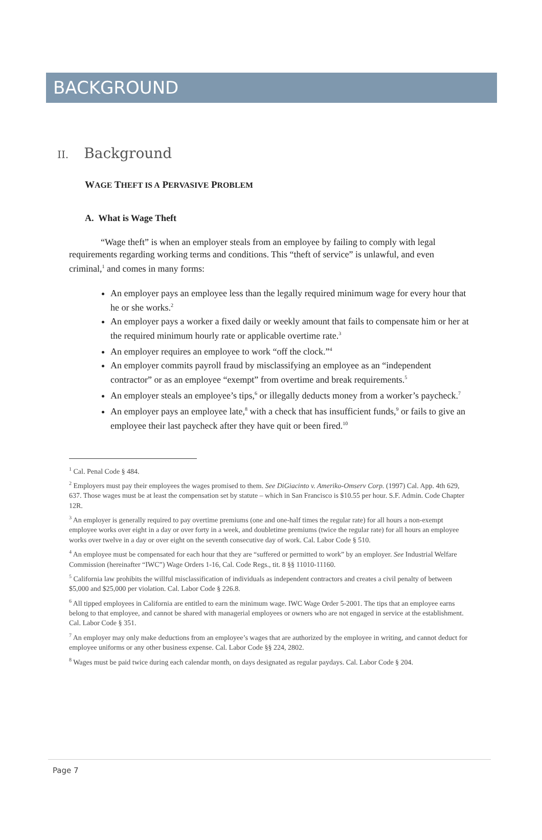BACKGROUND
II. Background
WAGE THEFT IS A PERVASIVE PROBLEM
A. What is Wage Theft
“Wage theft” is when an employer steals from an employee by failing to comply with legal requirements regarding working terms and conditions. This “theft of service” is unlawful, and even criminal,<sup>1</sup> and comes in many forms:
An employer pays an employee less than the legally required minimum wage for every hour that he or she works.<sup>2</sup>
An employer pays a worker a fixed daily or weekly amount that fails to compensate him or her at the required minimum hourly rate or applicable overtime rate.<sup>3</sup>
An employer requires an employee to work “off the clock.”<sup>4</sup>
An employer commits payroll fraud by misclassifying an employee as an “independent contractor” or as an employee “exempt” from overtime and break requirements.<sup>5</sup>
An employer steals an employee’s tips,<sup>6</sup> or illegally deducts money from a worker’s paycheck.<sup>7</sup>
An employer pays an employee late,<sup>8</sup> with a check that has insufficient funds,<sup>9</sup> or fails to give an employee their last paycheck after they have quit or been fired.<sup>10</sup>
<sup>1</sup> Cal. Penal Code § 484.
<sup>2</sup> Employers must pay their employees the wages promised to them. See DiGiacinto v. Ameriko-Omserv Corp. (1997) Cal. App. 4th 629, 637. Those wages must be at least the compensation set by statute – which in San Francisco is $10.55 per hour. S.F. Admin. Code Chapter 12R.
<sup>3</sup> An employer is generally required to pay overtime premiums (one and one-half times the regular rate) for all hours a non-exempt employee works over eight in a day or over forty in a week, and doubletime premiums (twice the regular rate) for all hours an employee works over twelve in a day or over eight on the seventh consecutive day of work. Cal. Labor Code § 510.
<sup>4</sup> An employee must be compensated for each hour that they are “suffered or permitted to work” by an employer. See Industrial Welfare Commission (hereinafter “IWC”) Wage Orders 1-16, Cal. Code Regs., tit. 8 §§ 11010-11160.
<sup>5</sup> California law prohibits the willful misclassification of individuals as independent contractors and creates a civil penalty of between $5,000 and $25,000 per violation. Cal. Labor Code § 226.8.
<sup>6</sup> All tipped employees in California are entitled to earn the minimum wage. IWC Wage Order 5-2001. The tips that an employee earns belong to that employee, and cannot be shared with managerial employees or owners who are not engaged in service at the establishment. Cal. Labor Code § 351.
<sup>7</sup> An employer may only make deductions from an employee’s wages that are authorized by the employee in writing, and cannot deduct for employee uniforms or any other business expense. Cal. Labor Code §§ 224, 2802.
<sup>8</sup> Wages must be paid twice during each calendar month, on days designated as regular paydays. Cal. Labor Code § 204.
Page 7